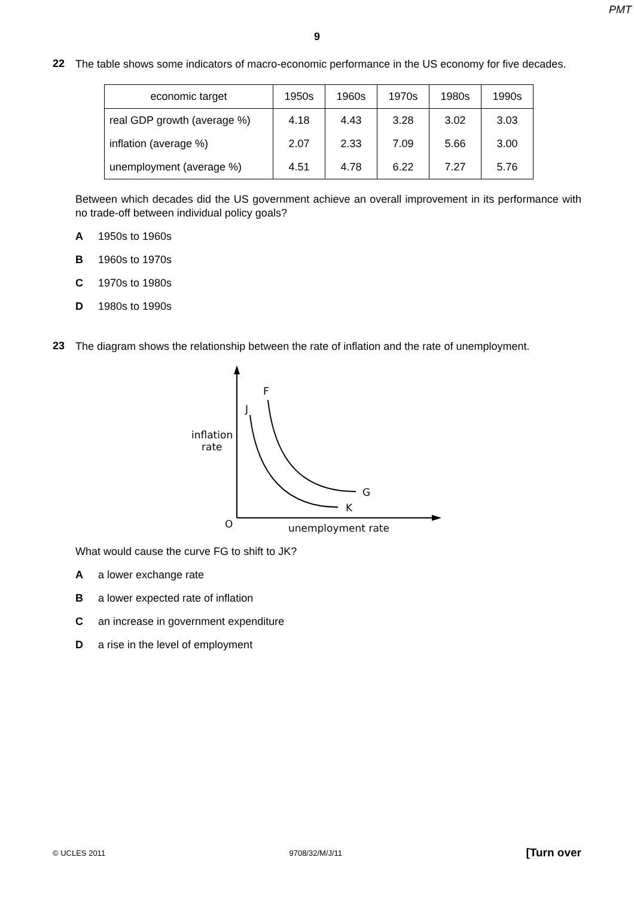PMT
9
22
The table shows some indicators of macro-economic performance in the US economy for five decades.
| economic target | 1950s | 1960s | 1970s | 1980s | 1990s |
| --- | --- | --- | --- | --- | --- |
| real GDP growth (average %) | 4.18 | 4.43 | 3.28 | 3.02 | 3.03 |
| inflation (average %) | 2.07 | 2.33 | 7.09 | 5.66 | 3.00 |
| unemployment (average %) | 4.51 | 4.78 | 6.22 | 7.27 | 5.76 |
Between which decades did the US government achieve an overall improvement in its performance with no trade-off between individual policy goals?
A 1950s to 1960s
B 1960s to 1970s
C 1970s to 1980s
D 1980s to 1990s
23
The diagram shows the relationship between the rate of inflation and the rate of unemployment.
F
J
G
K
O
inflation
rate
unemployment rate
What would cause the curve FG to shift to JK?
Aa lower exchange rate
Ba lower expected rate of inflation
Can increase in government expenditure
Da rise in the level of employment
© UCLES 2011 9708/32/M/J/11 [Turn over